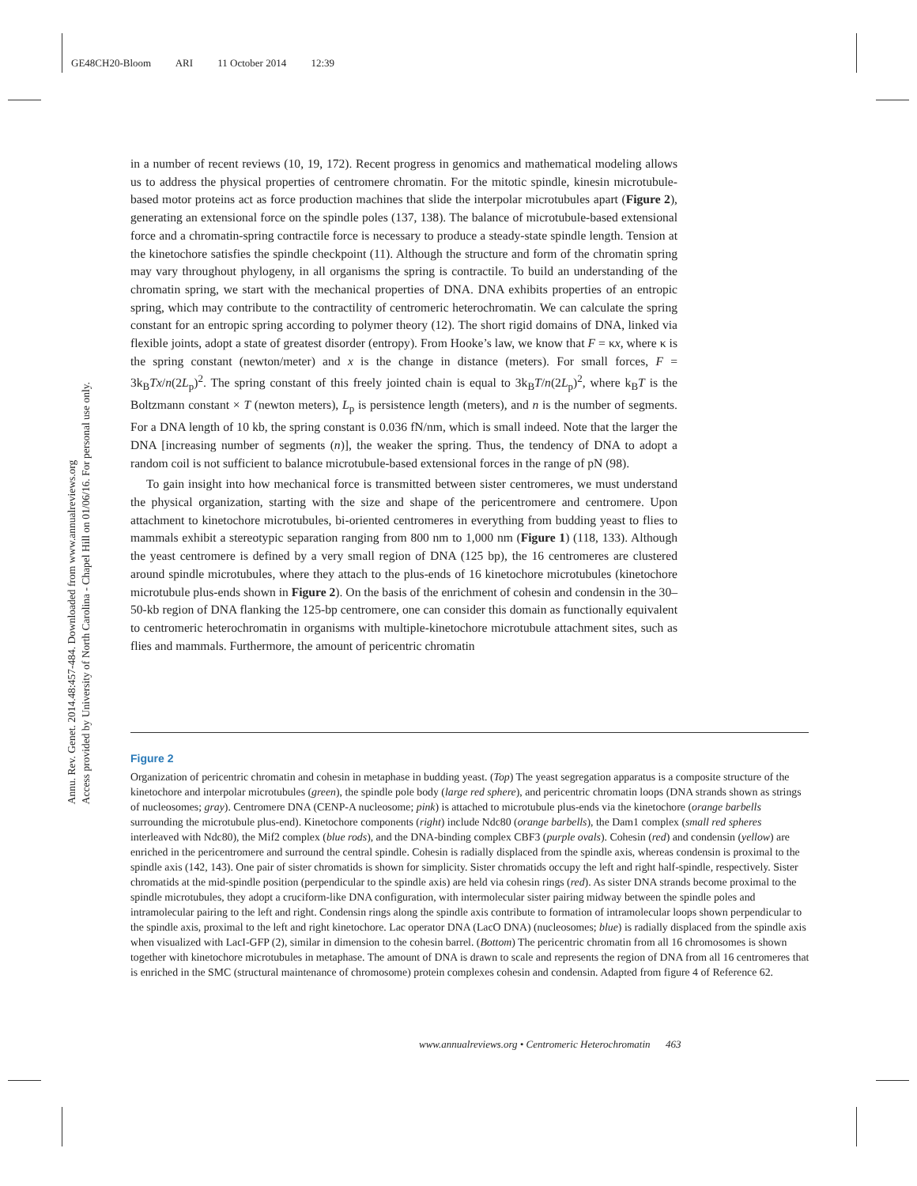GE48CH20-Bloom ARI 11 October 2014 12:39
Annu. Rev. Genet. 2014.48:457-484. Downloaded from www.annualreviews.org
Access provided by University of North Carolina - Chapel Hill on 01/06/16. For personal use only.
in a number of recent reviews (10, 19, 172). Recent progress in genomics and mathematical modeling allows us to address the physical properties of centromere chromatin. For the mitotic spindle, kinesin microtubule-based motor proteins act as force production machines that slide the interpolar microtubules apart (Figure 2), generating an extensional force on the spindle poles (137, 138). The balance of microtubule-based extensional force and a chromatin-spring contractile force is necessary to produce a steady-state spindle length. Tension at the kinetochore satisfies the spindle checkpoint (11). Although the structure and form of the chromatin spring may vary throughout phylogeny, in all organisms the spring is contractile. To build an understanding of the chromatin spring, we start with the mechanical properties of DNA. DNA exhibits properties of an entropic spring, which may contribute to the contractility of centromeric heterochromatin. We can calculate the spring constant for an entropic spring according to polymer theory (12). The short rigid domains of DNA, linked via flexible joints, adopt a state of greatest disorder (entropy). From Hooke’s law, we know that F = κx, where κ is the spring constant (newton/meter) and x is the change in distance (meters). For small forces, F = 3k<sub>B</sub>Tx/n(2L<sub>p</sub>)<sup>2</sup>. The spring constant of this freely jointed chain is equal to 3k<sub>B</sub>T/n(2L<sub>p</sub>)<sup>2</sup>, where k<sub>B</sub>T is the Boltzmann constant × T (newton meters), L<sub>p</sub> is persistence length (meters), and n is the number of segments. For a DNA length of 10 kb, the spring constant is 0.036 fN/nm, which is small indeed. Note that the larger the DNA [increasing number of segments (n)], the weaker the spring. Thus, the tendency of DNA to adopt a random coil is not sufficient to balance microtubule-based extensional forces in the range of pN (98).
To gain insight into how mechanical force is transmitted between sister centromeres, we must understand the physical organization, starting with the size and shape of the pericentromere and centromere. Upon attachment to kinetochore microtubules, bi-oriented centromeres in everything from budding yeast to flies to mammals exhibit a stereotypic separation ranging from 800 nm to 1,000 nm (Figure 1) (118, 133). Although the yeast centromere is defined by a very small region of DNA (125 bp), the 16 centromeres are clustered around spindle microtubules, where they attach to the plus-ends of 16 kinetochore microtubules (kinetochore microtubule plus-ends shown in Figure 2). On the basis of the enrichment of cohesin and condensin in the 30–50-kb region of DNA flanking the 125-bp centromere, one can consider this domain as functionally equivalent to centromeric heterochromatin in organisms with multiple-kinetochore microtubule attachment sites, such as flies and mammals. Furthermore, the amount of pericentric chromatin
Figure 2
Organization of pericentric chromatin and cohesin in metaphase in budding yeast. (Top) The yeast segregation apparatus is a composite structure of the kinetochore and interpolar microtubules (green), the spindle pole body (large red sphere), and pericentric chromatin loops (DNA strands shown as strings of nucleosomes; gray). Centromere DNA (CENP-A nucleosome; pink) is attached to microtubule plus-ends via the kinetochore (orange barbells surrounding the microtubule plus-end). Kinetochore components (right) include Ndc80 (orange barbells), the Dam1 complex (small red spheres interleaved with Ndc80), the Mif2 complex (blue rods), and the DNA-binding complex CBF3 (purple ovals). Cohesin (red) and condensin (yellow) are enriched in the pericentromere and surround the central spindle. Cohesin is radially displaced from the spindle axis, whereas condensin is proximal to the spindle axis (142, 143). One pair of sister chromatids is shown for simplicity. Sister chromatids occupy the left and right half-spindle, respectively. Sister chromatids at the mid-spindle position (perpendicular to the spindle axis) are held via cohesin rings (red). As sister DNA strands become proximal to the spindle microtubules, they adopt a cruciform-like DNA configuration, with intermolecular sister pairing midway between the spindle poles and intramolecular pairing to the left and right. Condensin rings along the spindle axis contribute to formation of intramolecular loops shown perpendicular to the spindle axis, proximal to the left and right kinetochore. Lac operator DNA (LacO DNA) (nucleosomes; blue) is radially displaced from the spindle axis when visualized with LacI-GFP (2), similar in dimension to the cohesin barrel. (Bottom) The pericentric chromatin from all 16 chromosomes is shown together with kinetochore microtubules in metaphase. The amount of DNA is drawn to scale and represents the region of DNA from all 16 centromeres that is enriched in the SMC (structural maintenance of chromosome) protein complexes cohesin and condensin. Adapted from figure 4 of Reference 62.
www.annualreviews.org • Centromeric Heterochromatin 463